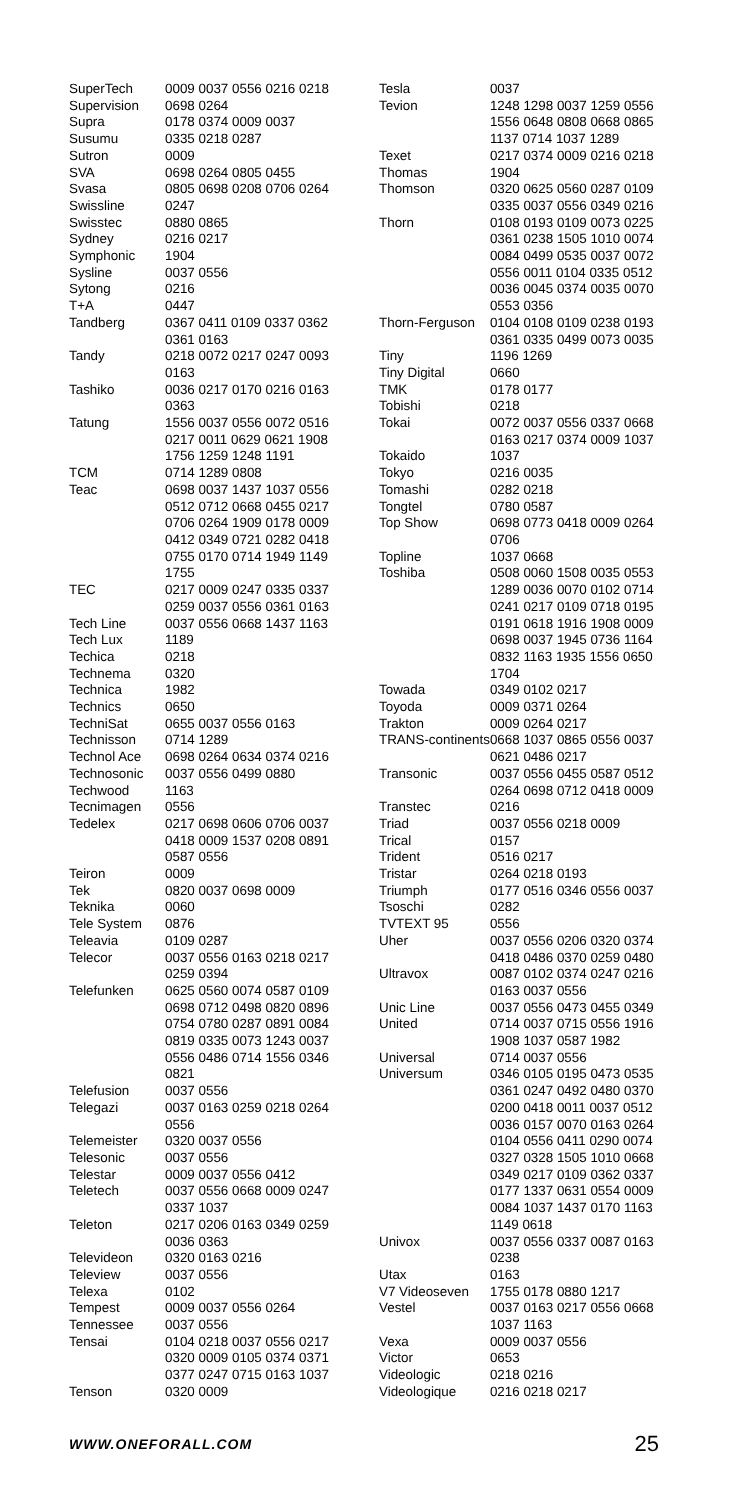| SuperTech | 0009 0037 0556 0216 0218 |
| Supervision | 0698 0264 |
| Supra | 0178 0374 0009 0037 |
| Susumu | 0335 0218 0287 |
| Sutron | 0009 |
| SVA | 0698 0264 0805 0455 |
| Svasa | 0805 0698 0208 0706 0264 |
| Swissline | 0247 |
| Swisstec | 0880 0865 |
| Sydney | 0216 0217 |
| Symphonic | 1904 |
| Sysline | 0037 0556 |
| Sytong | 0216 |
| T+A | 0447 |
| Tandberg | 0367 0411 0109 0337 0362 0361 0163 |
| Tandy | 0218 0072 0217 0247 0093 0163 |
| Tashiko | 0036 0217 0170 0216 0163 0363 |
| Tatung | 1556 0037 0556 0072 0516 0217 0011 0629 0621 1908 1756 1259 1248 1191 |
| TCM | 0714 1289 0808 |
| Teac | 0698 0037 1437 1037 0556 0512 0712 0668 0455 0217 0706 0264 1909 0178 0009 0412 0349 0721 0282 0418 0755 0170 0714 1949 1149 1755 |
| TEC | 0217 0009 0247 0335 0337 0259 0037 0556 0361 0163 |
| Tech Line | 0037 0556 0668 1437 1163 |
| Tech Lux | 1189 |
| Techica | 0218 |
| Technema | 0320 |
| Technica | 1982 |
| Technics | 0650 |
| TechniSat | 0655 0037 0556 0163 |
| Technisson | 0714 1289 |
| Technol Ace | 0698 0264 0634 0374 0216 |
| Technosonic | 0037 0556 0499 0880 |
| Techwood | 1163 |
| Tecnimagen | 0556 |
| Tedelex | 0217 0698 0606 0706 0037 0418 0009 1537 0208 0891 0587 0556 |
| Teiron | 0009 |
| Tek | 0820 0037 0698 0009 |
| Teknika | 0060 |
| Tele System | 0876 |
| Teleavia | 0109 0287 |
| Telecor | 0037 0556 0163 0218 0217 0259 0394 |
| Telefunken | 0625 0560 0074 0587 0109 0698 0712 0498 0820 0896 0754 0780 0287 0891 0084 0819 0335 0073 1243 0037 0556 0486 0714 1556 0346 0821 |
| Telefusion | 0037 0556 |
| Telegazi | 0037 0163 0259 0218 0264 0556 |
| Telemeister | 0320 0037 0556 |
| Telesonic | 0037 0556 |
| Telestar | 0009 0037 0556 0412 |
| Teletech | 0037 0556 0668 0009 0247 0337 1037 |
| Teleton | 0217 0206 0163 0349 0259 0036 0363 |
| Televideon | 0320 0163 0216 |
| Teleview | 0037 0556 |
| Telexa | 0102 |
| Tempest | 0009 0037 0556 0264 |
| Tennessee | 0037 0556 |
| Tensai | 0104 0218 0037 0556 0217 0320 0009 0105 0374 0371 0377 0247 0715 0163 1037 |
| Tenson | 0320 0009 |
| Tesla | 0037 |
| Tevion | 1248 1298 0037 1259 0556 1556 0648 0808 0668 0865 1137 0714 1037 1289 |
| Texet | 0217 0374 0009 0216 0218 |
| Thomas | 1904 |
| Thomson | 0320 0625 0560 0287 0109 0335 0037 0556 0349 0216 |
| Thorn | 0108 0193 0109 0073 0225 0361 0238 1505 1010 0074 0084 0499 0535 0037 0072 0556 0011 0104 0335 0512 0036 0045 0374 0035 0070 0553 0356 |
| Thorn-Ferguson | 0104 0108 0109 0238 0193 0361 0335 0499 0073 0035 |
| Tiny | 1196 1269 |
| Tiny Digital | 0660 |
| TMK | 0178 0177 |
| Tobishi | 0218 |
| Tokai | 0072 0037 0556 0337 0668 0163 0217 0374 0009 1037 |
| Tokaido | 1037 |
| Tokyo | 0216 0035 |
| Tomashi | 0282 0218 |
| Tongtel | 0780 0587 |
| Top Show | 0698 0773 0418 0009 0264 0706 |
| Topline | 1037 0668 |
| Toshiba | 0508 0060 1508 0035 0553 1289 0036 0070 0102 0714 0241 0217 0109 0718 0195 0191 0618 1916 1908 0009 0698 0037 1945 0736 1164 0832 1163 1935 1556 0650 1704 |
| Towada | 0349 0102 0217 |
| Toyoda | 0009 0371 0264 |
| Trakton | 0009 0264 0217 |
| TRANS-continents | 0668 1037 0865 0556 0037 0621 0486 0217 |
| Transonic | 0037 0556 0455 0587 0512 0264 0698 0712 0418 0009 |
| Transtec | 0216 |
| Triad | 0037 0556 0218 0009 |
| Trical | 0157 |
| Trident | 0516 0217 |
| Tristar | 0264 0218 0193 |
| Triumph | 0177 0516 0346 0556 0037 |
| Tsoschi | 0282 |
| TVTEXT 95 | 0556 |
| Uher | 0037 0556 0206 0320 0374 0418 0486 0370 0259 0480 |
| Ultravox | 0087 0102 0374 0247 0216 0163 0037 0556 |
| Unic Line | 0037 0556 0473 0455 0349 |
| United | 0714 0037 0715 0556 1916 1908 1037 0587 1982 |
| Universal | 0714 0037 0556 |
| Universum | 0346 0105 0195 0473 0535 0361 0247 0492 0480 0370 0200 0418 0011 0037 0512 0036 0157 0070 0163 0264 0104 0556 0411 0290 0074 0327 0328 1505 1010 0668 0349 0217 0109 0362 0337 0177 1337 0631 0554 0009 0084 1037 1437 0170 1163 1149 0618 |
| Univox | 0037 0556 0337 0087 0163 0238 |
| Utax | 0163 |
| V7 Videoseven | 1755 0178 0880 1217 |
| Vestel | 0037 0163 0217 0556 0668 1037 1163 |
| Vexa | 0009 0037 0556 |
| Victor | 0653 |
| Videologic | 0218 0216 |
| Videologique | 0216 0218 0217 |
WWW.ONEFORALL.COM 25